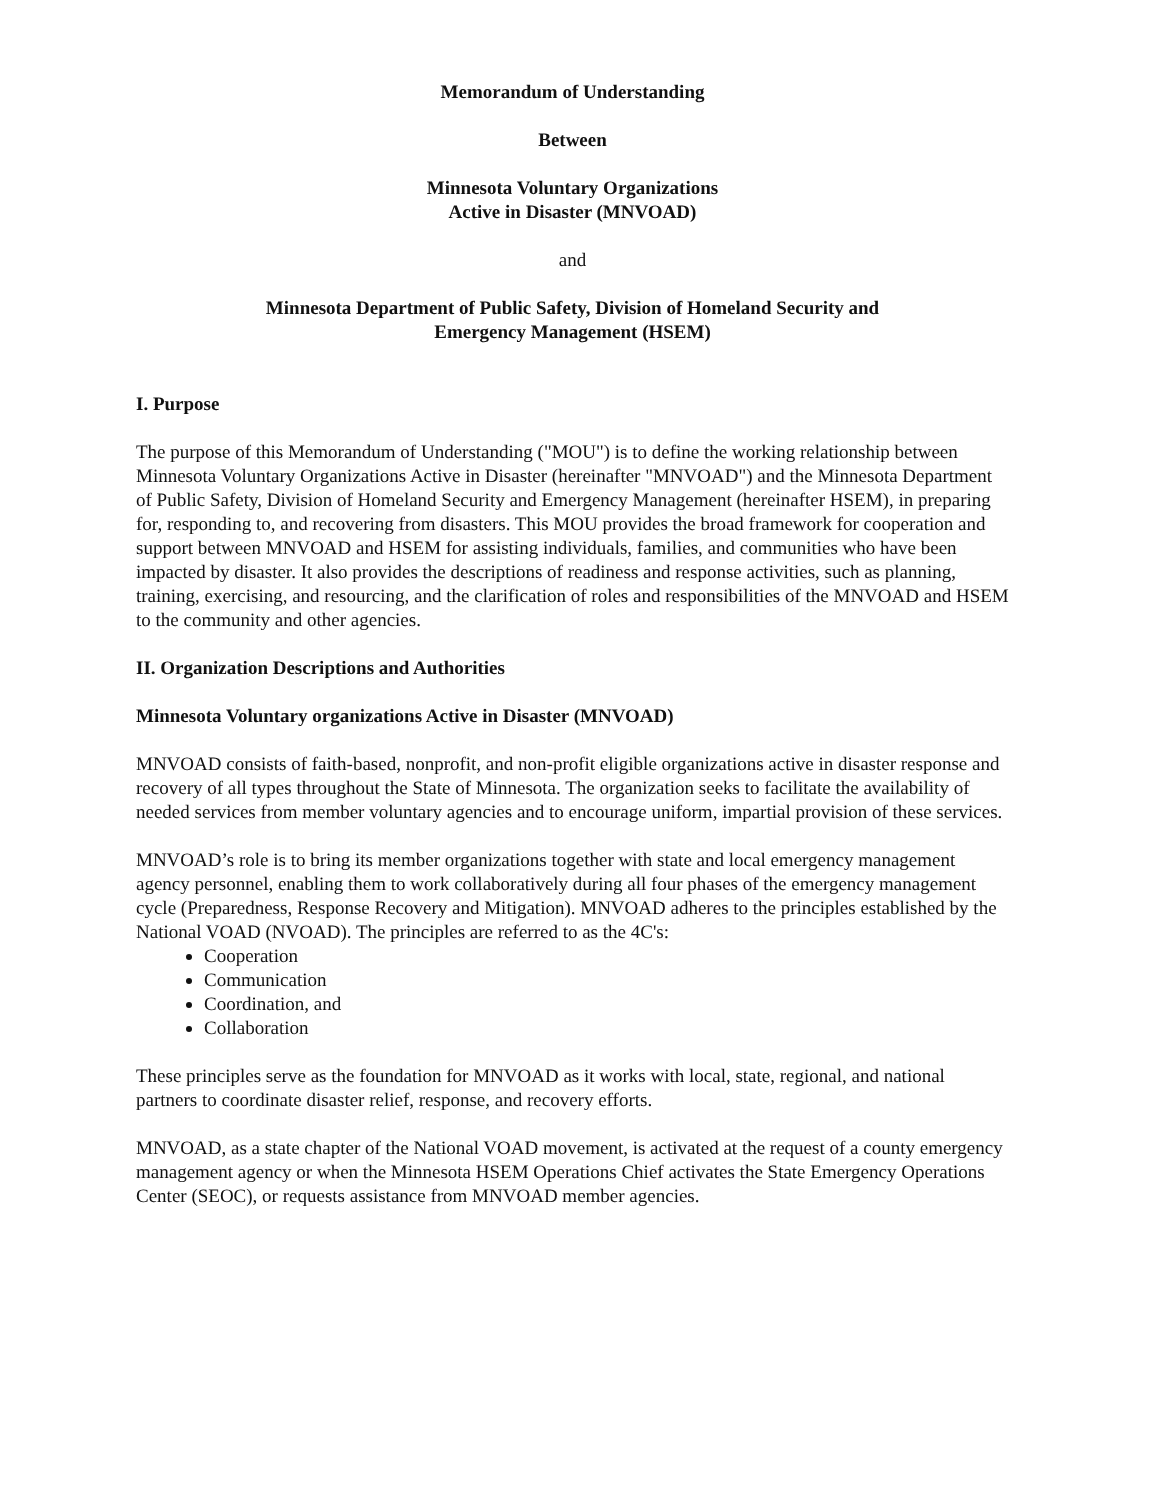Memorandum of Understanding
Between
Minnesota Voluntary Organizations
Active in Disaster (MNVOAD)
and
Minnesota Department of Public Safety, Division of Homeland Security and
Emergency Management (HSEM)
I. Purpose
The purpose of this Memorandum of Understanding ("MOU") is to define the working relationship between Minnesota Voluntary Organizations Active in Disaster (hereinafter "MNVOAD") and the Minnesota Department of Public Safety, Division of Homeland Security and Emergency Management (hereinafter HSEM), in preparing for, responding to, and recovering from disasters. This MOU provides the broad framework for cooperation and support between MNVOAD and HSEM for assisting individuals, families, and communities who have been impacted by disaster. It also provides the descriptions of readiness and response activities, such as planning, training, exercising, and resourcing, and the clarification of roles and responsibilities of the MNVOAD and HSEM to the community and other agencies.
II. Organization Descriptions and Authorities
Minnesota Voluntary organizations Active in Disaster (MNVOAD)
MNVOAD consists of faith-based, nonprofit, and non-profit eligible organizations active in disaster response and recovery of all types throughout the State of Minnesota. The organization seeks to facilitate the availability of needed services from member voluntary agencies and to encourage uniform, impartial provision of these services.
MNVOAD’s role is to bring its member organizations together with state and local emergency management agency personnel, enabling them to work collaboratively during all four phases of the emergency management cycle (Preparedness, Response Recovery and Mitigation). MNVOAD adheres to the principles established by the National VOAD (NVOAD). The principles are referred to as the 4C's:
Cooperation
Communication
Coordination, and
Collaboration
These principles serve as the foundation for MNVOAD as it works with local, state, regional, and national partners to coordinate disaster relief, response, and recovery efforts.
MNVOAD, as a state chapter of the National VOAD movement, is activated at the request of a county emergency management agency or when the Minnesota HSEM Operations Chief activates the State Emergency Operations Center (SEOC), or requests assistance from MNVOAD member agencies.